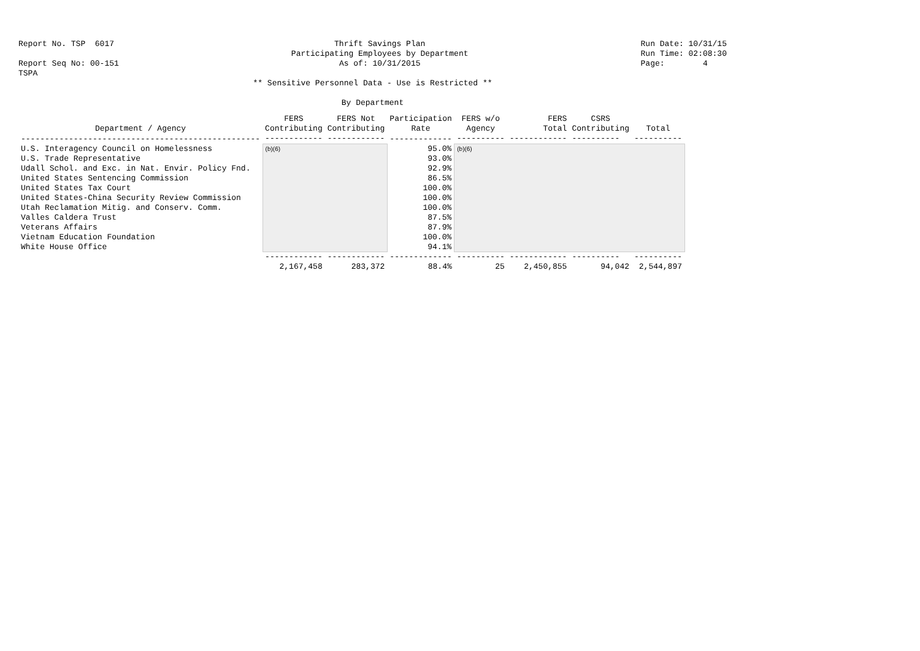Report No. TSP 6017 Report Seq No: 00-151 TSPA
Thrift Savings Plan Participating Employees by Department As of: 10/31/2015
Run Date: 10/31/15 Run Time: 02:08:30 Page: 4
** Sensitive Personnel Data - Use is Restricted **
By Department
| Department / Agency | FERS Contributing | FERS Not Contributing | Participation Rate | FERS w/o Agency | FERS Total | CSRS Contributing | Total |
| --- | --- | --- | --- | --- | --- | --- | --- |
| -------------------------------------------------- | ------------ | ------------ | ------------- | ---------- | ------------ | ---------- | ---------- |
| U.S. Interagency Council on Homelessness | (b)(6) | | 95.0% | (b)(6) | | | |
| U.S. Trade Representative | | | 93.0% | | | | |
| Udall Schol. and Exc. in Nat. Envir. Policy Fnd. | | | 92.9% | | | | |
| United States Sentencing Commission | | | 86.5% | | | | |
| United States Tax Court | | | 100.0% | | | | |
| United States-China Security Review Commission | | | 100.0% | | | | |
| Utah Reclamation Mitig. and Conserv. Comm. | | | 100.0% | | | | |
| Valles Caldera Trust | | | 87.5% | | | | |
| Veterans Affairs | | | 87.9% | | | | |
| Vietnam Education Foundation | | | 100.0% | | | | |
| White House Office | | | 94.1% | | | | |
| | ------------ | ------------ | ------------- | ---------- | ------------ | ---------- | ---------- |
| | 2,167,458 | 283,372 | 88.4% | 25 | 2,450,855 | 94,042 | 2,544,897 |